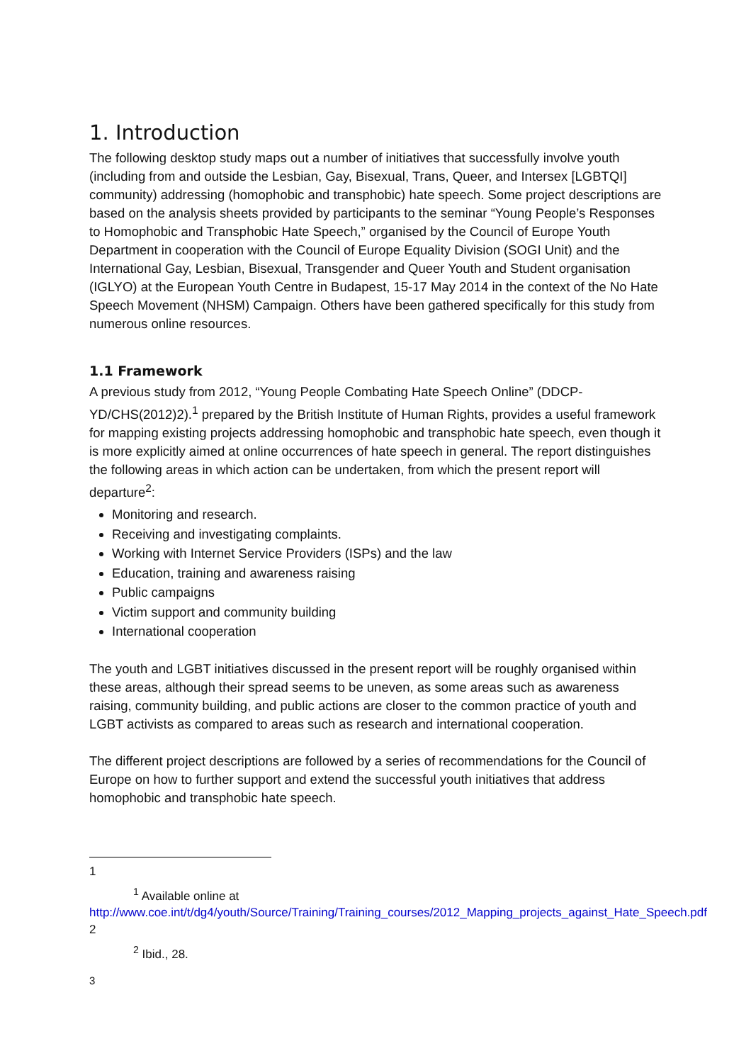1. Introduction
The following desktop study maps out a number of initiatives that successfully involve youth (including from and outside the Lesbian, Gay, Bisexual, Trans, Queer, and Intersex [LGBTQI] community) addressing (homophobic and transphobic) hate speech. Some project descriptions are based on the analysis sheets provided by participants to the seminar “Young People’s Responses to Homophobic and Transphobic Hate Speech,” organised by the Council of Europe Youth Department in cooperation with the Council of Europe Equality Division (SOGI Unit) and the International Gay, Lesbian, Bisexual, Transgender and Queer Youth and Student organisation (IGLYO) at the European Youth Centre in Budapest, 15-17 May 2014 in the context of the No Hate Speech Movement (NHSM) Campaign. Others have been gathered specifically for this study from numerous online resources.
1.1 Framework
A previous study from 2012, “Young People Combating Hate Speech Online” (DDCP-YD/CHS(2012)2).<sup>1</sup> prepared by the British Institute of Human Rights, provides a useful framework for mapping existing projects addressing homophobic and transphobic hate speech, even though it is more explicitly aimed at online occurrences of hate speech in general. The report distinguishes the following areas in which action can be undertaken, from which the present report will departure<sup>2</sup>:
Monitoring and research.
Receiving and investigating complaints.
Working with Internet Service Providers (ISPs) and the law
Education, training and awareness raising
Public campaigns
Victim support and community building
International cooperation
The youth and LGBT initiatives discussed in the present report will be roughly organised within these areas, although their spread seems to be uneven, as some areas such as awareness raising, community building, and public actions are closer to the common practice of youth and LGBT activists as compared to areas such as research and international cooperation.
The different project descriptions are followed by a series of recommendations for the Council of Europe on how to further support and extend the successful youth initiatives that address homophobic and transphobic hate speech.
1
<sup>1</sup> Available online at
http://www.coe.int/t/dg4/youth/Source/Training/Training_courses/2012_Mapping_projects_against_Hate_Speech.pdf
2
<sup>2</sup> Ibid., 28.
3